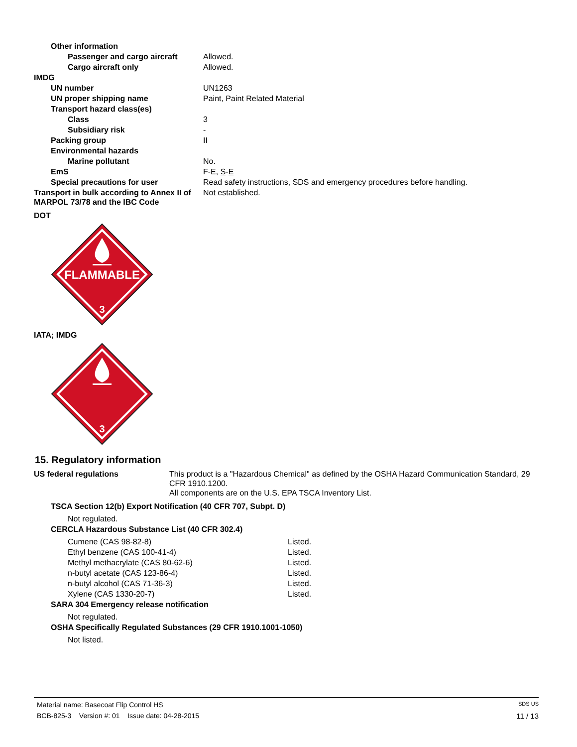| Other information | |
| Passenger and cargo aircraft | Allowed. |
| Cargo aircraft only | Allowed. |
| IMDG | |
| UN number | UN1263 |
| UN proper shipping name | Paint, Paint Related Material |
| Transport hazard class(es) | |
| Class | 3 |
| Subsidiary risk | - |
| Packing group | II |
| Environmental hazards | |
| Marine pollutant | No. |
| EmS | F-E, S - E |
| Special precautions for user | Read safety instructions, SDS and emergency procedures before handling. |
| Transport in bulk according to Annex II of MARPOL 73/78 and the IBC Code | Not established. |
DOT
FLAMMABLE
3
IATA; IMDG
3
15. Regulatory information
| US federal regulations | This product is a "Hazardous Chemical" as defined by the OSHA Hazard Communication Standard, 29 CFR 1910.1200. All components are on the U.S. EPA TSCA Inventory List. |
TSCA Section 12(b) Export Notification (40 CFR 707, Subpt. D)
Not regulated.
CERCLA Hazardous Substance List (40 CFR 302.4)
| Cumene (CAS 98-82-8) | Listed. |
| Ethyl benzene (CAS 100-41-4) | Listed. |
| Methyl methacrylate (CAS 80-62-6) | Listed. |
| n-butyl acetate (CAS 123-86-4) | Listed. |
| n-butyl alcohol (CAS 71-36-3) | Listed. |
| Xylene (CAS 1330-20-7) | Listed. |
SARA 304 Emergency release notification
Not regulated.
OSHA Specifically Regulated Substances (29 CFR 1910.1001-1050)
Not listed.
Material name: Basecoat Flip Control HS SDS US
BCB-825-3 Version #: 01 Issue date: 04-28-2015 11 / 13